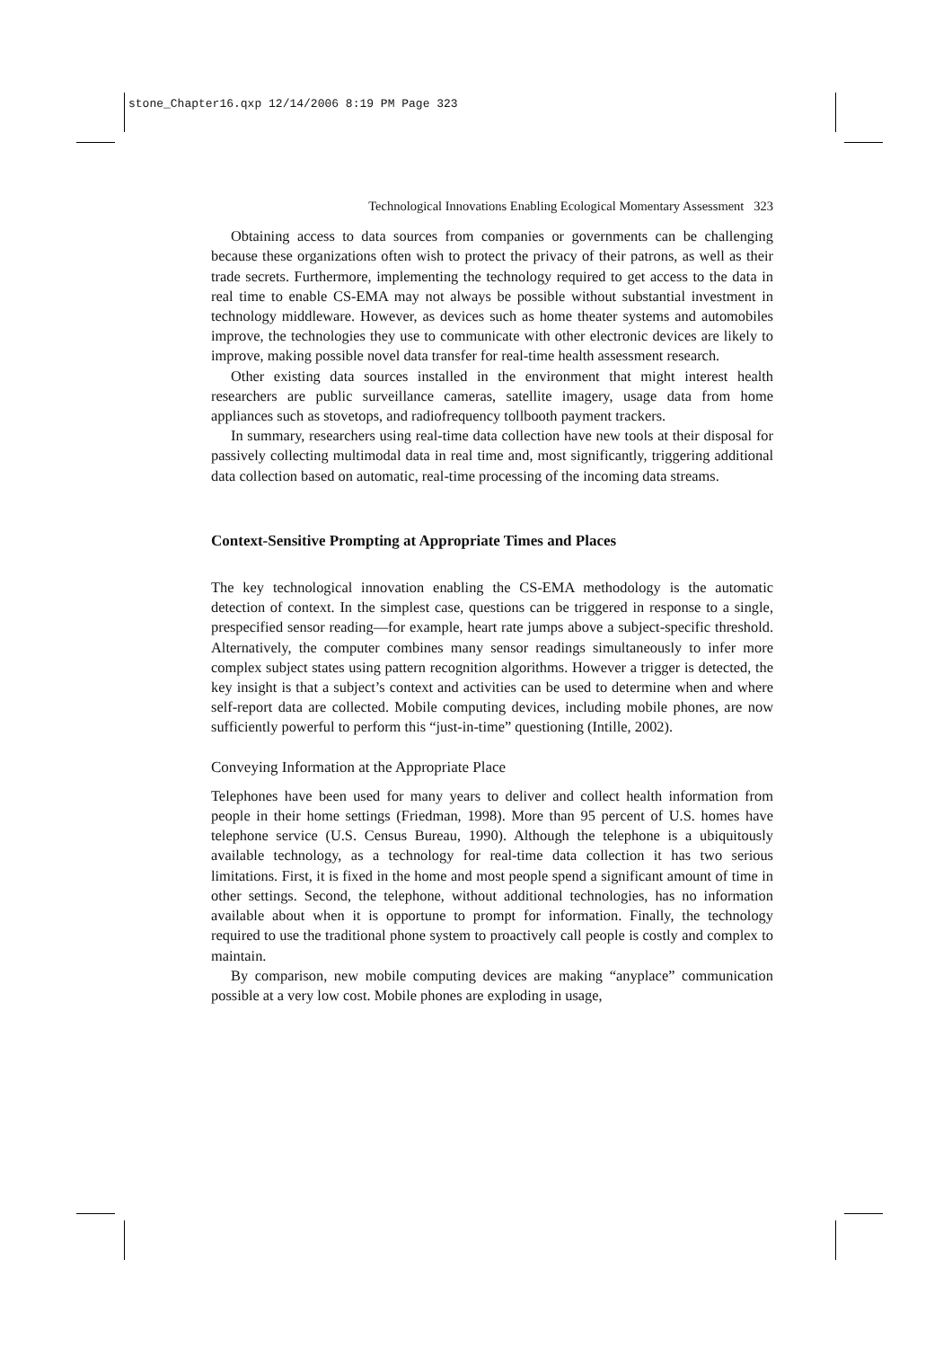stone_Chapter16.qxp 12/14/2006 8:19 PM Page 323
Technological Innovations Enabling Ecological Momentary Assessment 323
Obtaining access to data sources from companies or governments can be challenging because these organizations often wish to protect the privacy of their patrons, as well as their trade secrets. Furthermore, implementing the technology required to get access to the data in real time to enable CS-EMA may not always be possible without substantial investment in technology middleware. However, as devices such as home theater systems and automobiles improve, the technologies they use to communicate with other electronic devices are likely to improve, making possible novel data transfer for real-time health assessment research.
Other existing data sources installed in the environment that might interest health researchers are public surveillance cameras, satellite imagery, usage data from home appliances such as stovetops, and radiofrequency tollbooth payment trackers.
In summary, researchers using real-time data collection have new tools at their disposal for passively collecting multimodal data in real time and, most significantly, triggering additional data collection based on automatic, real-time processing of the incoming data streams.
Context-Sensitive Prompting at Appropriate Times and Places
The key technological innovation enabling the CS-EMA methodology is the automatic detection of context. In the simplest case, questions can be triggered in response to a single, prespecified sensor reading—for example, heart rate jumps above a subject-specific threshold. Alternatively, the computer combines many sensor readings simultaneously to infer more complex subject states using pattern recognition algorithms. However a trigger is detected, the key insight is that a subject’s context and activities can be used to determine when and where self-report data are collected. Mobile computing devices, including mobile phones, are now sufficiently powerful to perform this “just-in-time” questioning (Intille, 2002).
Conveying Information at the Appropriate Place
Telephones have been used for many years to deliver and collect health information from people in their home settings (Friedman, 1998). More than 95 percent of U.S. homes have telephone service (U.S. Census Bureau, 1990). Although the telephone is a ubiquitously available technology, as a technology for real-time data collection it has two serious limitations. First, it is fixed in the home and most people spend a significant amount of time in other settings. Second, the telephone, without additional technologies, has no information available about when it is opportune to prompt for information. Finally, the technology required to use the traditional phone system to proactively call people is costly and complex to maintain.
By comparison, new mobile computing devices are making “anyplace” communication possible at a very low cost. Mobile phones are exploding in usage,